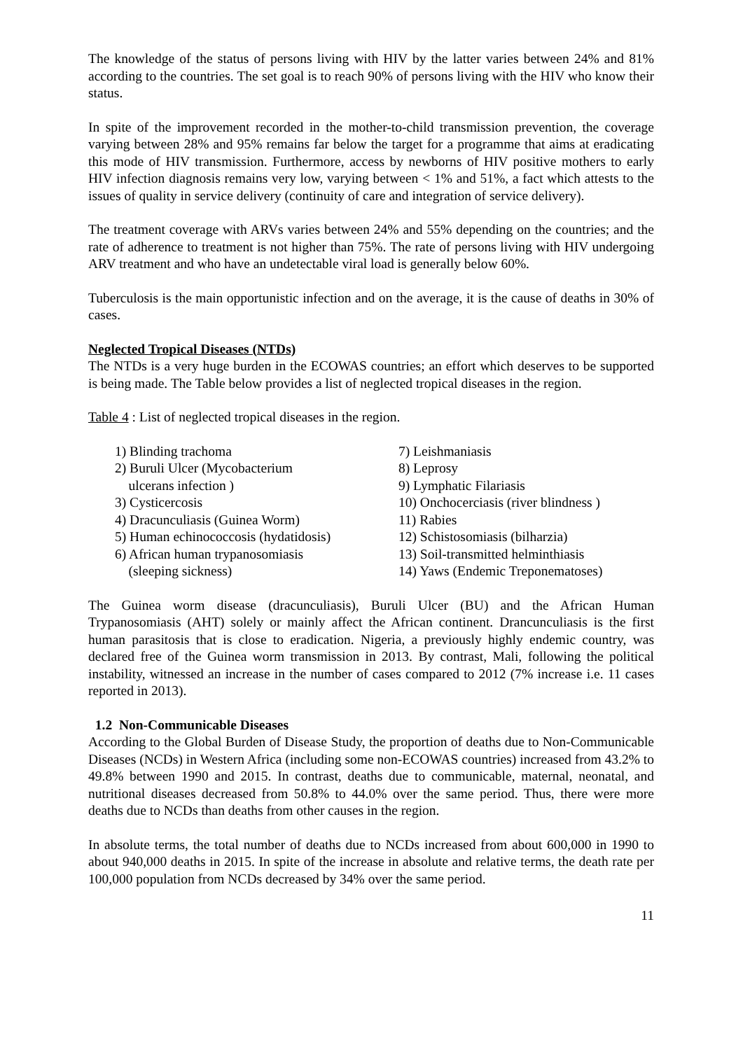The knowledge of the status of persons living with HIV by the latter varies between 24% and 81% according to the countries. The set goal is to reach 90% of persons living with the HIV who know their status.
In spite of the improvement recorded in the mother-to-child transmission prevention, the coverage varying between 28% and 95% remains far below the target for a programme that aims at eradicating this mode of HIV transmission. Furthermore, access by newborns of HIV positive mothers to early HIV infection diagnosis remains very low, varying between < 1% and 51%, a fact which attests to the issues of quality in service delivery (continuity of care and integration of service delivery).
The treatment coverage with ARVs varies between 24% and 55% depending on the countries; and the rate of adherence to treatment is not higher than 75%. The rate of persons living with HIV undergoing ARV treatment and who have an undetectable viral load is generally below 60%.
Tuberculosis is the main opportunistic infection and on the average, it is the cause of deaths in 30% of cases.
Neglected Tropical Diseases (NTDs)
The NTDs is a very huge burden in the ECOWAS countries; an effort which deserves to be supported is being made. The Table below provides a list of neglected tropical diseases in the region.
Table 4 : List of neglected tropical diseases in the region.
| 1) Blinding trachoma | 7) Leishmaniasis |
| 2) Buruli Ulcer (Mycobacterium ulcerans infection ) | 8) Leprosy 9) Lymphatic Filariasis |
| 3) Cysticercosis | 10) Onchocerciasis (river blindness ) |
| 4) Dracunculiasis (Guinea Worm) | 11) Rabies |
| 5) Human echinococcosis (hydatidosis) | 12) Schistosomiasis (bilharzia) |
| 6) African human trypanosomiasis (sleeping sickness) | 13) Soil-transmitted helminthiasis 14) Yaws (Endemic Treponematoses) |
The Guinea worm disease (dracunculiasis), Buruli Ulcer (BU) and the African Human Trypanosomiasis (AHT) solely or mainly affect the African continent. Drancunculiasis is the first human parasitosis that is close to eradication. Nigeria, a previously highly endemic country, was declared free of the Guinea worm transmission in 2013. By contrast, Mali, following the political instability, witnessed an increase in the number of cases compared to 2012 (7% increase i.e. 11 cases reported in 2013).
1.2 Non-Communicable Diseases
According to the Global Burden of Disease Study, the proportion of deaths due to Non-Communicable Diseases (NCDs) in Western Africa (including some non-ECOWAS countries) increased from 43.2% to 49.8% between 1990 and 2015. In contrast, deaths due to communicable, maternal, neonatal, and nutritional diseases decreased from 50.8% to 44.0% over the same period. Thus, there were more deaths due to NCDs than deaths from other causes in the region.
In absolute terms, the total number of deaths due to NCDs increased from about 600,000 in 1990 to about 940,000 deaths in 2015. In spite of the increase in absolute and relative terms, the death rate per 100,000 population from NCDs decreased by 34% over the same period.
11